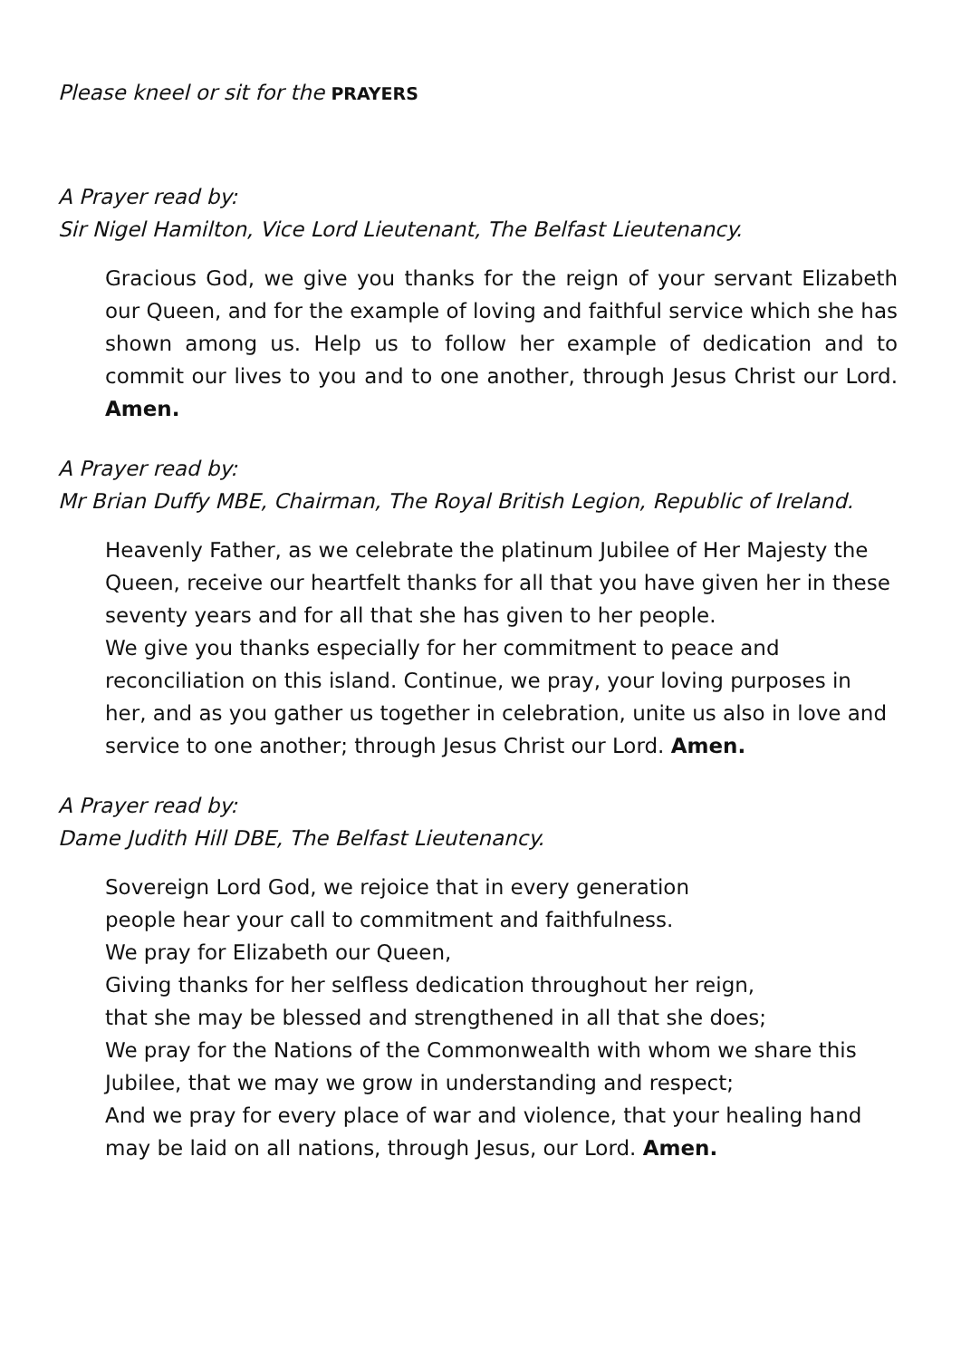Please kneel or sit for the PRAYERS
A Prayer read by:
Sir Nigel Hamilton, Vice Lord Lieutenant, The Belfast Lieutenancy.
Gracious God, we give you thanks for the reign of your servant Elizabeth our Queen, and for the example of loving and faithful service which she has shown among us. Help us to follow her example of dedication and to commit our lives to you and to one another, through Jesus Christ our Lord. Amen.
A Prayer read by:
Mr Brian Duffy MBE, Chairman, The Royal British Legion, Republic of Ireland.
Heavenly Father, as we celebrate the platinum Jubilee of Her Majesty the Queen, receive our heartfelt thanks for all that you have given her in these seventy years and for all that she has given to her people.
We give you thanks especially for her commitment to peace and reconciliation on this island. Continue, we pray, your loving purposes in her, and as you gather us together in celebration, unite us also in love and service to one another; through Jesus Christ our Lord. Amen.
A Prayer read by:
Dame Judith Hill DBE, The Belfast Lieutenancy.
Sovereign Lord God, we rejoice that in every generation
people hear your call to commitment and faithfulness.
We pray for Elizabeth our Queen,
Giving thanks for her selfless dedication throughout her reign,
that she may be blessed and strengthened in all that she does;
We pray for the Nations of the Commonwealth with whom we share this Jubilee, that we may we grow in understanding and respect;
And we pray for every place of war and violence, that your healing hand may be laid on all nations, through Jesus, our Lord. Amen.